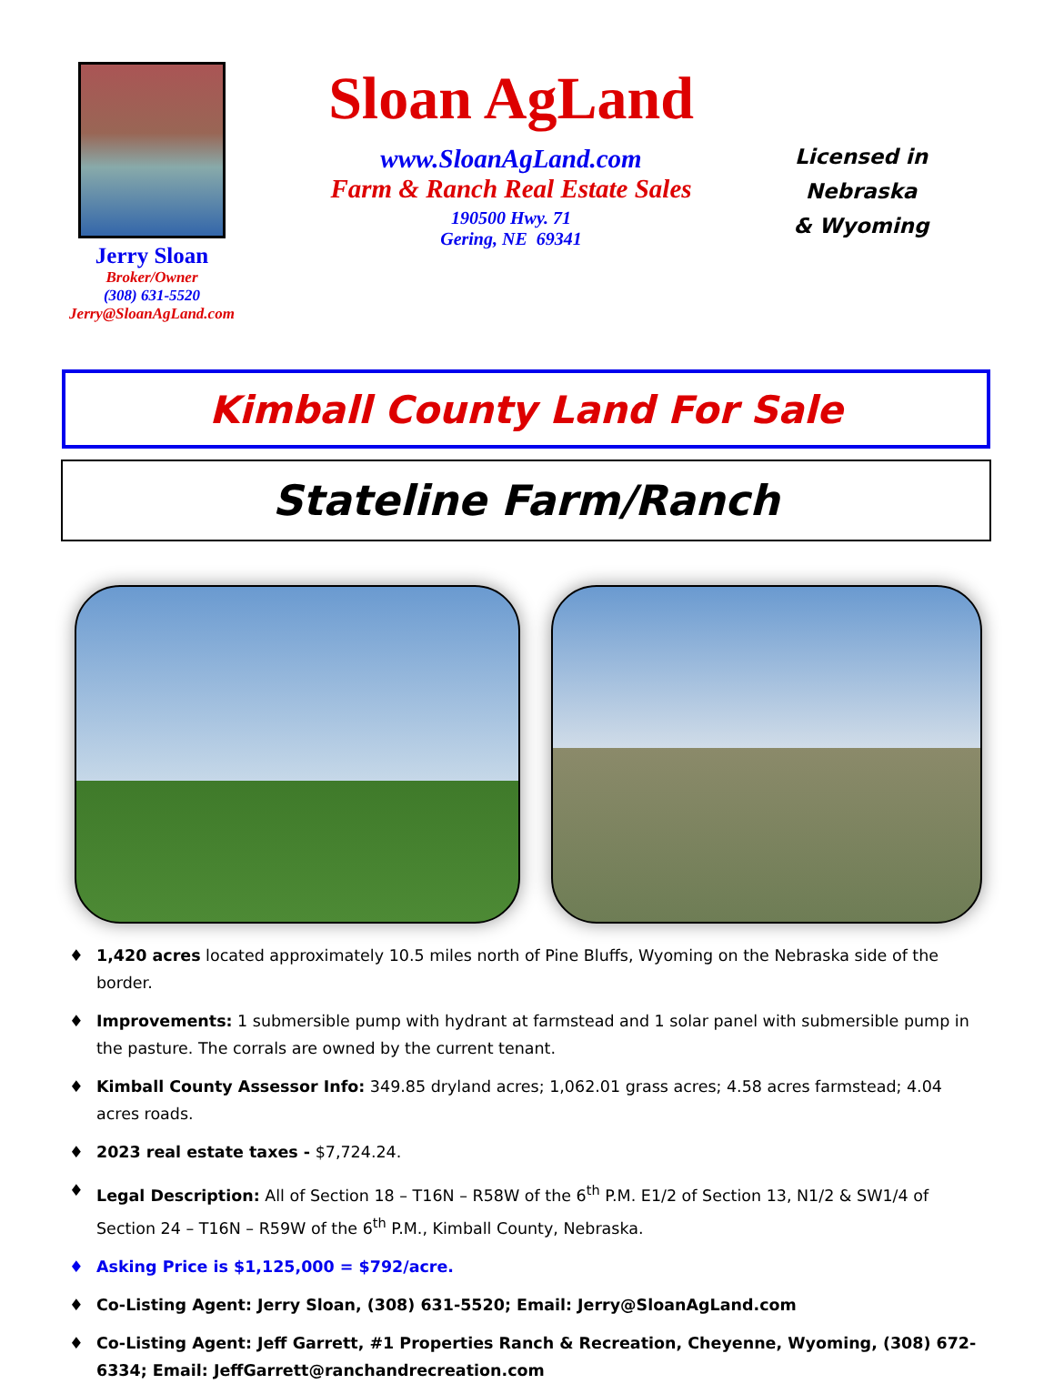Jerry Sloan
Broker/Owner
(308) 631-5520
Jerry@SloanAgLand.com
Sloan AgLand
www.SloanAgLand.com
Farm & Ranch Real Estate Sales
190500 Hwy. 71
Gering, NE 69341
Licensed in Nebraska
& Wyoming
Kimball County Land For Sale
Stateline Farm/Ranch
♦ 1,420 acres located approximately 10.5 miles north of Pine Bluffs, Wyoming on the Nebraska side of the border.
♦ Improvements: 1 submersible pump with hydrant at farmstead and 1 solar panel with submersible pump in the pasture. The corrals are owned by the current tenant.
♦ Kimball County Assessor Info: 349.85 dryland acres; 1,062.01 grass acres; 4.58 acres farmstead; 4.04 acres roads.
♦ 2023 real estate taxes - $7,724.24.
♦ Legal Description: All of Section 18 – T16N – R58W of the 6<sup>th</sup> P.M. E1/2 of Section 13, N1/2 & SW1/4 of Section 24 – T16N – R59W of the 6<sup>th</sup> P.M., Kimball County, Nebraska.
♦ Asking Price is $1,125,000 = $792/acre.
♦ Co-Listing Agent: Jerry Sloan, (308) 631-5520; Email: Jerry@SloanAgLand.com
♦ Co-Listing Agent: Jeff Garrett, #1 Properties Ranch & Recreation, Cheyenne, Wyoming, (308) 672-6334; Email: JeffGarrett@ranchandrecreation.com